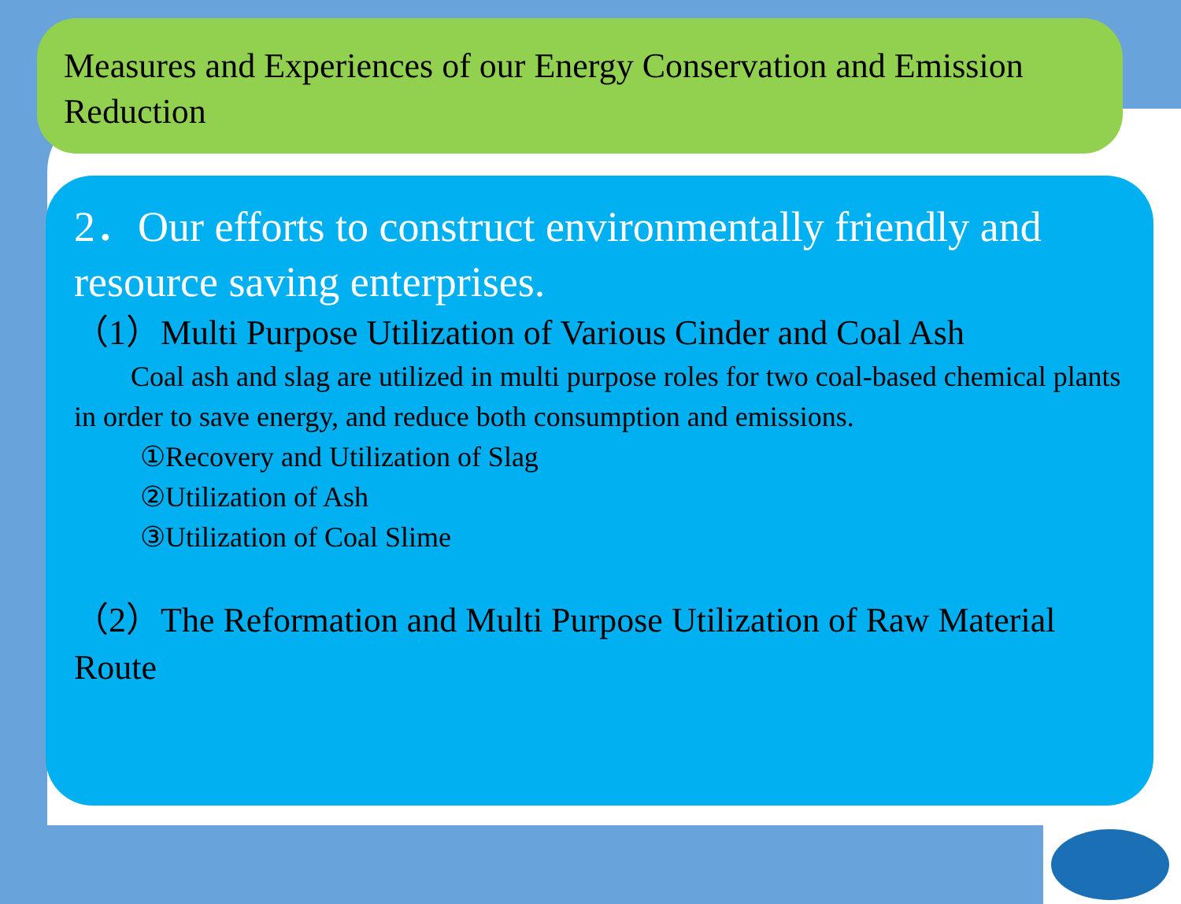Measures and Experiences of our Energy Conservation and Emission Reduction
2．Our efforts to construct environmentally friendly and resource saving enterprises.
（1）Multi Purpose Utilization of Various Cinder and Coal Ash
Coal ash and slag are utilized in multi purpose roles for two coal-based chemical plants in order to save energy, and reduce both consumption and emissions.
①Recovery and Utilization of Slag
②Utilization of Ash
③Utilization of Coal Slime
（2）The Reformation and Multi Purpose Utilization of Raw Material Route